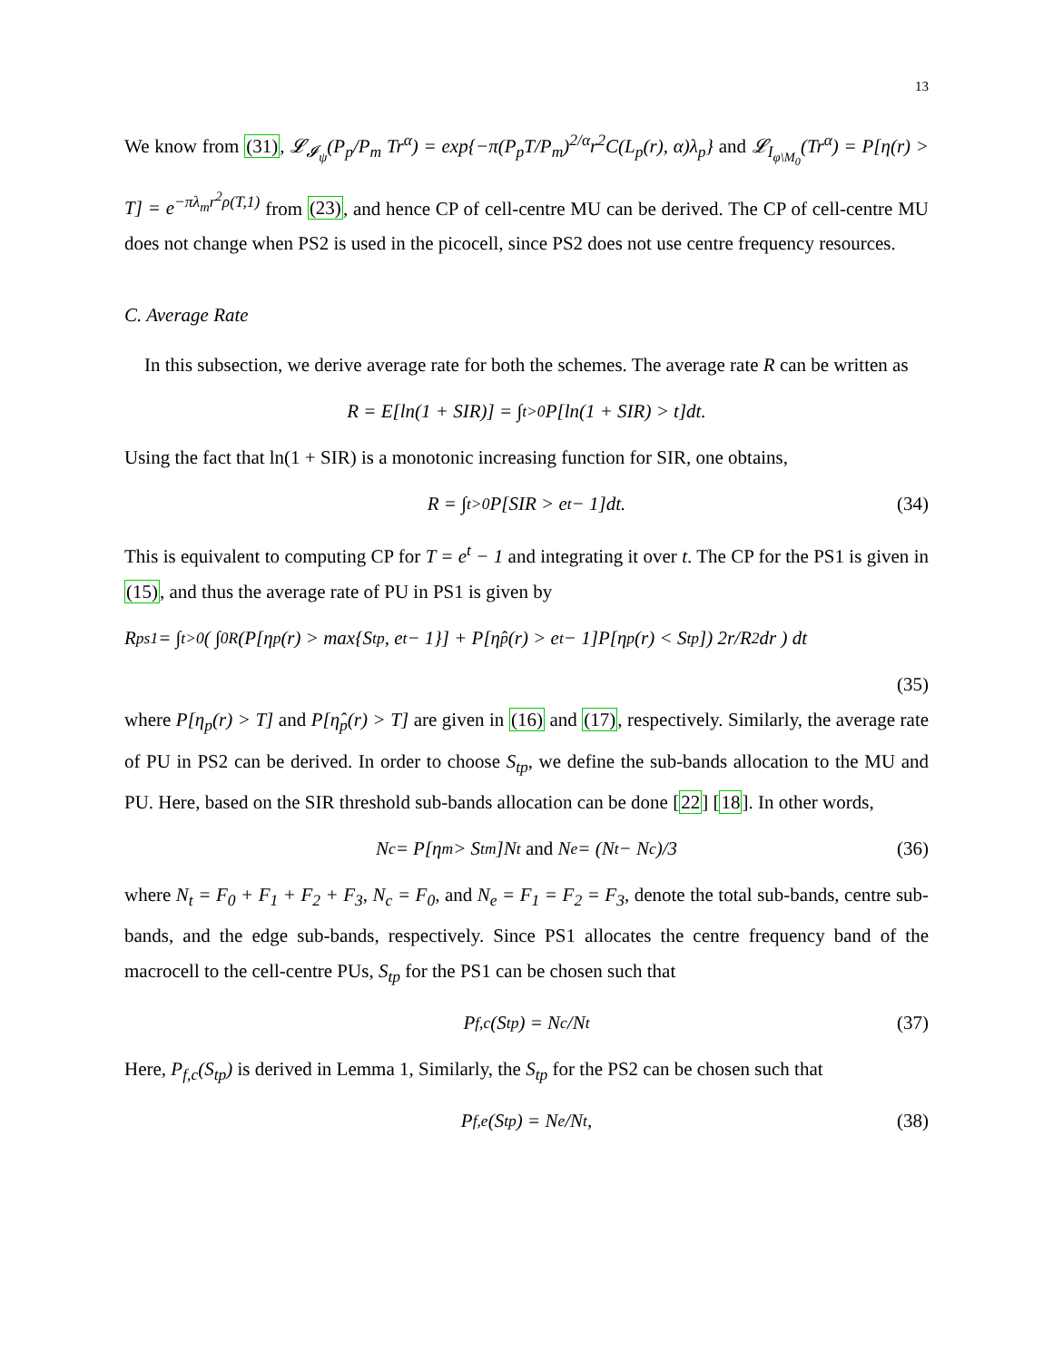13
We know from (31), 𝓛<sub>𝓘<sub>ψ</sub></sub>(P<sub>p</sub>/P<sub>m</sub> Tr<sup>α</sup>) = exp{−π(P<sub>p</sub>T/P<sub>m</sub>)<sup>2/α</sup>r<sup>2</sup>C(L<sub>p</sub>(r), α)λ<sub>p</sub>} and 𝓛<sub>I<sub>φ\M<sub>0</sub></sub></sub>(Tr<sup>α</sup>) = P[η(r) > T] = e<sup>−πλ<sub>m</sub>r<sup>2</sup>ρ(T,1)</sup> from (23), and hence CP of cell-centre MU can be derived. The CP of cell-centre MU does not change when PS2 is used in the picocell, since PS2 does not use centre frequency resources.
C. Average Rate
In this subsection, we derive average rate for both the schemes. The average rate R can be written as
R = E[ln(1 + SIR)] = ∫<sub>t>0</sub> P[ln(1 + SIR) > t]dt.
Using the fact that ln(1 + SIR) is a monotonic increasing function for SIR, one obtains,
R = ∫<sub>t>0</sub> P[SIR > e<sup>t</sup> − 1]dt. (34)
This is equivalent to computing CP for T = e<sup>t</sup> − 1 and integrating it over t. The CP for the PS1 is given in (15), and thus the average rate of PU in PS1 is given by
R<sub>ps1</sub> = ∫<sub>t>0</sub> ( ∫<sub>0</sub><sup>R</sup> (P[η<sub>p</sub>(r) > max{S<sub>tp</sub>, e<sup>t</sup> − 1}] + P[η̂<sub>p</sub>(r) > e<sup>t</sup> − 1]P[η<sub>p</sub>(r) < S<sub>tp</sub>]) 2r/R<sup>2</sup> dr ) dt
(35)
where P[η<sub>p</sub>(r) > T] and P[η̂<sub>p</sub>(r) > T] are given in (16) and (17), respectively. Similarly, the average rate of PU in PS2 can be derived. In order to choose S<sub>tp</sub>, we define the sub-bands allocation to the MU and PU. Here, based on the SIR threshold sub-bands allocation can be done [22] [18]. In other words,
N<sub>c</sub> = P[η<sub>m</sub> > S<sub>tm</sub>]N<sub>t</sub> and N<sub>e</sub> = (N<sub>t</sub> − N<sub>c</sub>)/3 (36)
where N<sub>t</sub> = F<sub>0</sub> + F<sub>1</sub> + F<sub>2</sub> + F<sub>3</sub>, N<sub>c</sub> = F<sub>0</sub>, and N<sub>e</sub> = F<sub>1</sub> = F<sub>2</sub> = F<sub>3</sub>, denote the total sub-bands, centre sub-bands, and the edge sub-bands, respectively. Since PS1 allocates the centre frequency band of the macrocell to the cell-centre PUs, S<sub>tp</sub> for the PS1 can be chosen such that
P<sub>f,c</sub>(S<sub>tp</sub>) = N<sub>c</sub>/N<sub>t</sub> (37)
Here, P<sub>f,c</sub>(S<sub>tp</sub>) is derived in Lemma 1, Similarly, the S<sub>tp</sub> for the PS2 can be chosen such that
P<sub>f,e</sub>(S<sub>tp</sub>) = N<sub>e</sub>/N<sub>t</sub>, (38)